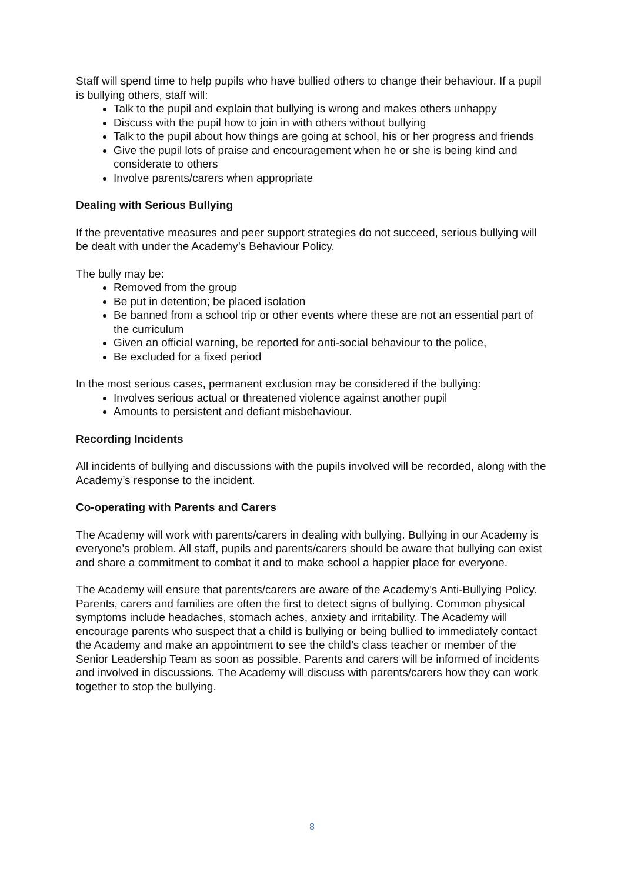Staff will spend time to help pupils who have bullied others to change their behaviour. If a pupil is bullying others, staff will:
Talk to the pupil and explain that bullying is wrong and makes others unhappy
Discuss with the pupil how to join in with others without bullying
Talk to the pupil about how things are going at school, his or her progress and friends
Give the pupil lots of praise and encouragement when he or she is being kind and considerate to others
Involve parents/carers when appropriate
Dealing with Serious Bullying
If the preventative measures and peer support strategies do not succeed, serious bullying will be dealt with under the Academy’s Behaviour Policy.
The bully may be:
Removed from the group
Be put in detention; be placed isolation
Be banned from a school trip or other events where these are not an essential part of the curriculum
Given an official warning, be reported for anti-social behaviour to the police,
Be excluded for a fixed period
In the most serious cases, permanent exclusion may be considered if the bullying:
Involves serious actual or threatened violence against another pupil
Amounts to persistent and defiant misbehaviour.
Recording Incidents
All incidents of bullying and discussions with the pupils involved will be recorded, along with the Academy’s response to the incident.
Co-operating with Parents and Carers
The Academy will work with parents/carers in dealing with bullying. Bullying in our Academy is everyone’s problem. All staff, pupils and parents/carers should be aware that bullying can exist and share a commitment to combat it and to make school a happier place for everyone.
The Academy will ensure that parents/carers are aware of the Academy’s Anti-Bullying Policy. Parents, carers and families are often the first to detect signs of bullying. Common physical symptoms include headaches, stomach aches, anxiety and irritability. The Academy will encourage parents who suspect that a child is bullying or being bullied to immediately contact the Academy and make an appointment to see the child’s class teacher or member of the Senior Leadership Team as soon as possible. Parents and carers will be informed of incidents and involved in discussions. The Academy will discuss with parents/carers how they can work together to stop the bullying.
8